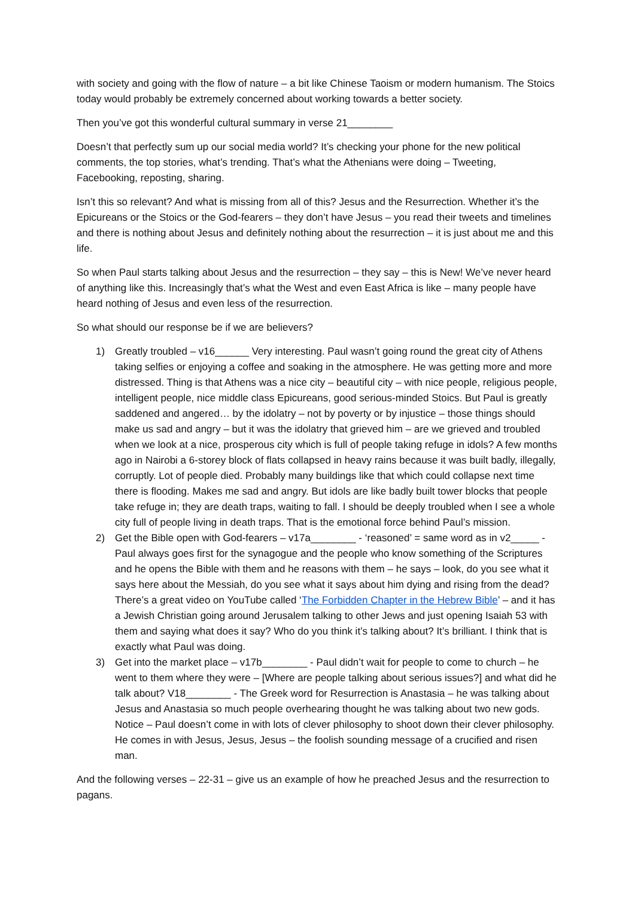with society and going with the flow of nature – a bit like Chinese Taoism or modern humanism. The Stoics today would probably be extremely concerned about working towards a better society.
Then you’ve got this wonderful cultural summary in verse 21________
Doesn’t that perfectly sum up our social media world? It’s checking your phone for the new political comments, the top stories, what’s trending. That’s what the Athenians were doing – Tweeting, Facebooking, reposting, sharing.
Isn’t this so relevant? And what is missing from all of this? Jesus and the Resurrection. Whether it’s the Epicureans or the Stoics or the God-fearers – they don’t have Jesus – you read their tweets and timelines and there is nothing about Jesus and definitely nothing about the resurrection – it is just about me and this life.
So when Paul starts talking about Jesus and the resurrection – they say – this is New! We’ve never heard of anything like this. Increasingly that’s what the West and even East Africa is like – many people have heard nothing of Jesus and even less of the resurrection.
So what should our response be if we are believers?
1) Greatly troubled – v16______ Very interesting. Paul wasn’t going round the great city of Athens taking selfies or enjoying a coffee and soaking in the atmosphere. He was getting more and more distressed. Thing is that Athens was a nice city – beautiful city – with nice people, religious people, intelligent people, nice middle class Epicureans, good serious-minded Stoics. But Paul is greatly saddened and angered… by the idolatry – not by poverty or by injustice – those things should make us sad and angry – but it was the idolatry that grieved him – are we grieved and troubled when we look at a nice, prosperous city which is full of people taking refuge in idols? A few months ago in Nairobi a 6-storey block of flats collapsed in heavy rains because it was built badly, illegally, corruptly. Lot of people died. Probably many buildings like that which could collapse next time there is flooding. Makes me sad and angry. But idols are like badly built tower blocks that people take refuge in; they are death traps, waiting to fall. I should be deeply troubled when I see a whole city full of people living in death traps. That is the emotional force behind Paul’s mission.
2) Get the Bible open with God-fearers – v17a________ - ‘reasoned’ = same word as in v2_____ - Paul always goes first for the synagogue and the people who know something of the Scriptures and he opens the Bible with them and he reasons with them – he says – look, do you see what it says here about the Messiah, do you see what it says about him dying and rising from the dead? There’s a great video on YouTube called ‘The Forbidden Chapter in the Hebrew Bible’ – and it has a Jewish Christian going around Jerusalem talking to other Jews and just opening Isaiah 53 with them and saying what does it say? Who do you think it’s talking about? It’s brilliant. I think that is exactly what Paul was doing.
3) Get into the market place – v17b________ - Paul didn’t wait for people to come to church – he went to them where they were – [Where are people talking about serious issues?] and what did he talk about? V18________ - The Greek word for Resurrection is Anastasia – he was talking about Jesus and Anastasia so much people overhearing thought he was talking about two new gods. Notice – Paul doesn’t come in with lots of clever philosophy to shoot down their clever philosophy. He comes in with Jesus, Jesus, Jesus – the foolish sounding message of a crucified and risen man.
And the following verses – 22-31 – give us an example of how he preached Jesus and the resurrection to pagans.